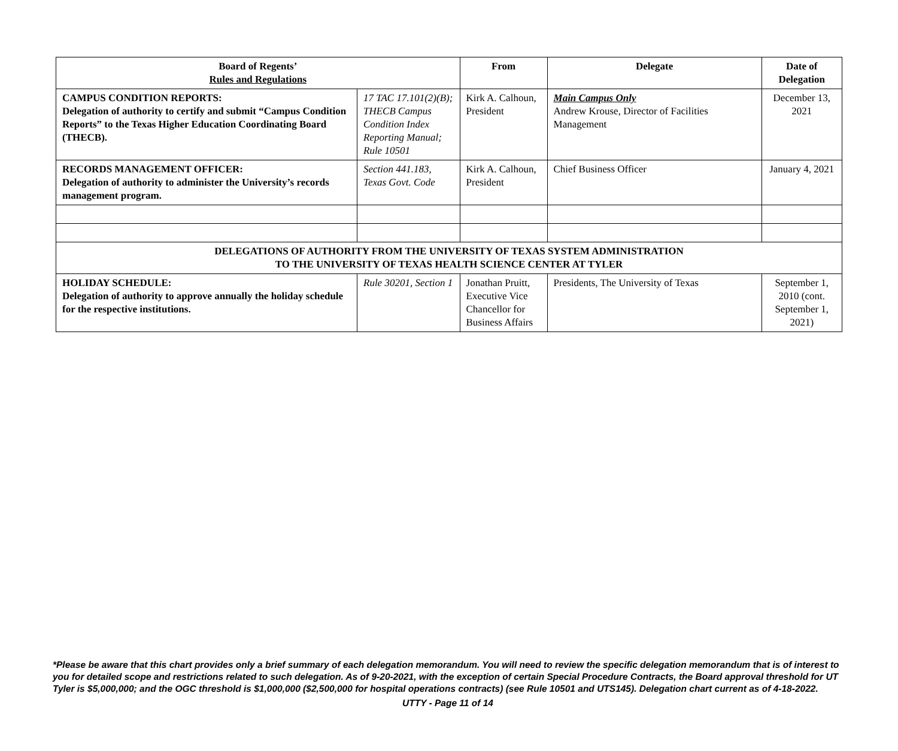| Board of Regents’ Rules and Regulations | | From | Delegate | Date of Delegation |
| --- | --- | --- | --- | --- |
| CAMPUS CONDITION REPORTS: Delegation of authority to certify and submit “Campus Condition Reports” to the Texas Higher Education Coordinating Board (THECB). | 17 TAC 17.101(2)(B); THECB Campus Condition Index Reporting Manual; Rule 10501 | Kirk A. Calhoun, President | Main Campus Only Andrew Krouse, Director of Facilities Management | December 13, 2021 |
| RECORDS MANAGEMENT OFFICER: Delegation of authority to administer the University’s records management program. | Section 441.183, Texas Govt. Code | Kirk A. Calhoun, President | Chief Business Officer | January 4, 2021 |
| DELEGATIONS OF AUTHORITY FROM THE UNIVERSITY OF TEXAS SYSTEM ADMINISTRATION TO THE UNIVERSITY OF TEXAS HEALTH SCIENCE CENTER AT TYLER | | | | |
| HOLIDAY SCHEDULE: Delegation of authority to approve annually the holiday schedule for the respective institutions. | Rule 30201, Section 1 | Jonathan Pruitt, Executive Vice Chancellor for Business Affairs | Presidents, The University of Texas | September 1, 2010 (cont. September 1, 2021) |
*Please be aware that this chart provides only a brief summary of each delegation memorandum. You will need to review the specific delegation memorandum that is of interest to you for detailed scope and restrictions related to such delegation. As of 9-20-2021, with the exception of certain Special Procedure Contracts, the Board approval threshold for UT Tyler is $5,000,000; and the OGC threshold is $1,000,000 ($2,500,000 for hospital operations contracts) (see Rule 10501 and UTS145). Delegation chart current as of 4-18-2022.
UTTY - Page 11 of 14